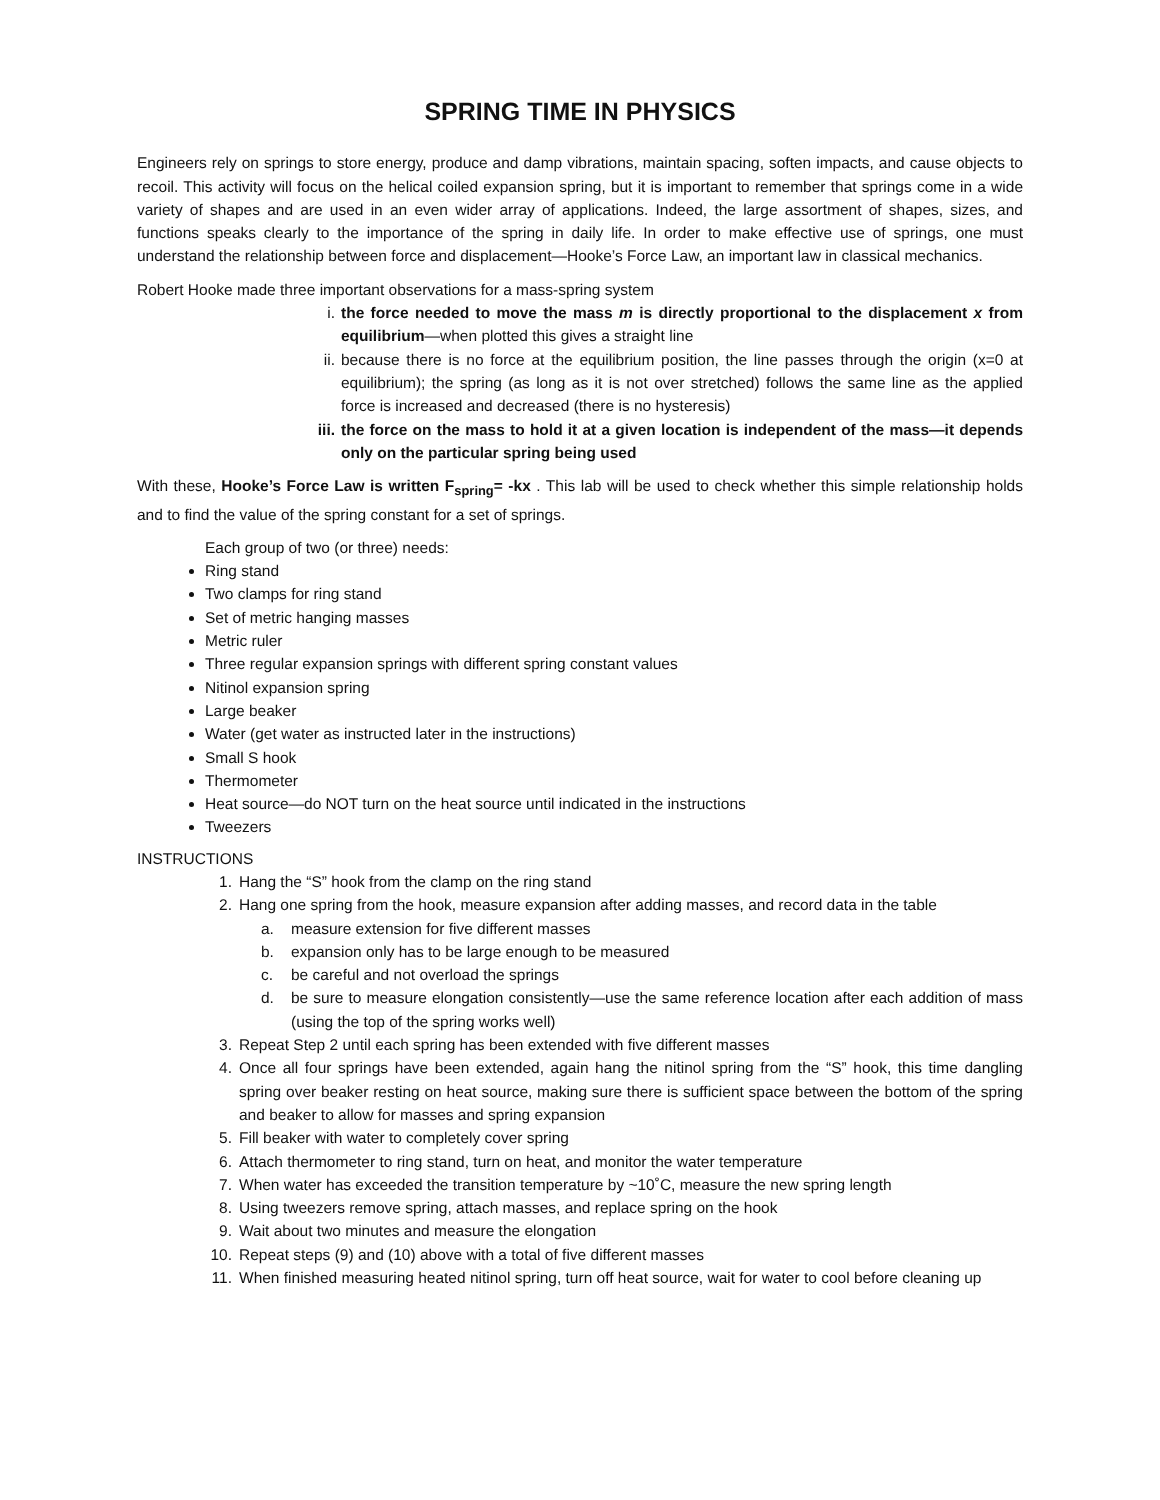SPRING TIME IN PHYSICS
Engineers rely on springs to store energy, produce and damp vibrations, maintain spacing, soften impacts, and cause objects to recoil. This activity will focus on the helical coiled expansion spring, but it is important to remember that springs come in a wide variety of shapes and are used in an even wider array of applications. Indeed, the large assortment of shapes, sizes, and functions speaks clearly to the importance of the spring in daily life. In order to make effective use of springs, one must understand the relationship between force and displacement—Hooke’s Force Law, an important law in classical mechanics.
Robert Hooke made three important observations for a mass-spring system
i. the force needed to move the mass m is directly proportional to the displacement x from equilibrium—when plotted this gives a straight line
ii. because there is no force at the equilibrium position, the line passes through the origin (x=0 at equilibrium); the spring (as long as it is not over stretched) follows the same line as the applied force is increased and decreased (there is no hysteresis)
iii. the force on the mass to hold it at a given location is independent of the mass—it depends only on the particular spring being used
With these, Hooke’s Force Law is written F<sub>spring</sub>= -kx . This lab will be used to check whether this simple relationship holds and to find the value of the spring constant for a set of springs.
Each group of two (or three) needs:
Ring stand
Two clamps for ring stand
Set of metric hanging masses
Metric ruler
Three regular expansion springs with different spring constant values
Nitinol expansion spring
Large beaker
Water (get water as instructed later in the instructions)
Small S hook
Thermometer
Heat source—do NOT turn on the heat source until indicated in the instructions
Tweezers
INSTRUCTIONS
1. Hang the “S” hook from the clamp on the ring stand
2. Hang one spring from the hook, measure expansion after adding masses, and record data in the table
a. measure extension for five different masses
b. expansion only has to be large enough to be measured
c. be careful and not overload the springs
d. be sure to measure elongation consistently—use the same reference location after each addition of mass (using the top of the spring works well)
3. Repeat Step 2 until each spring has been extended with five different masses
4. Once all four springs have been extended, again hang the nitinol spring from the “S” hook, this time dangling spring over beaker resting on heat source, making sure there is sufficient space between the bottom of the spring and beaker to allow for masses and spring expansion
5. Fill beaker with water to completely cover spring
6. Attach thermometer to ring stand, turn on heat, and monitor the water temperature
7. When water has exceeded the transition temperature by ~10˚C, measure the new spring length
8. Using tweezers remove spring, attach masses, and replace spring on the hook
9. Wait about two minutes and measure the elongation
10. Repeat steps (9) and (10) above with a total of five different masses
11. When finished measuring heated nitinol spring, turn off heat source, wait for water to cool before cleaning up